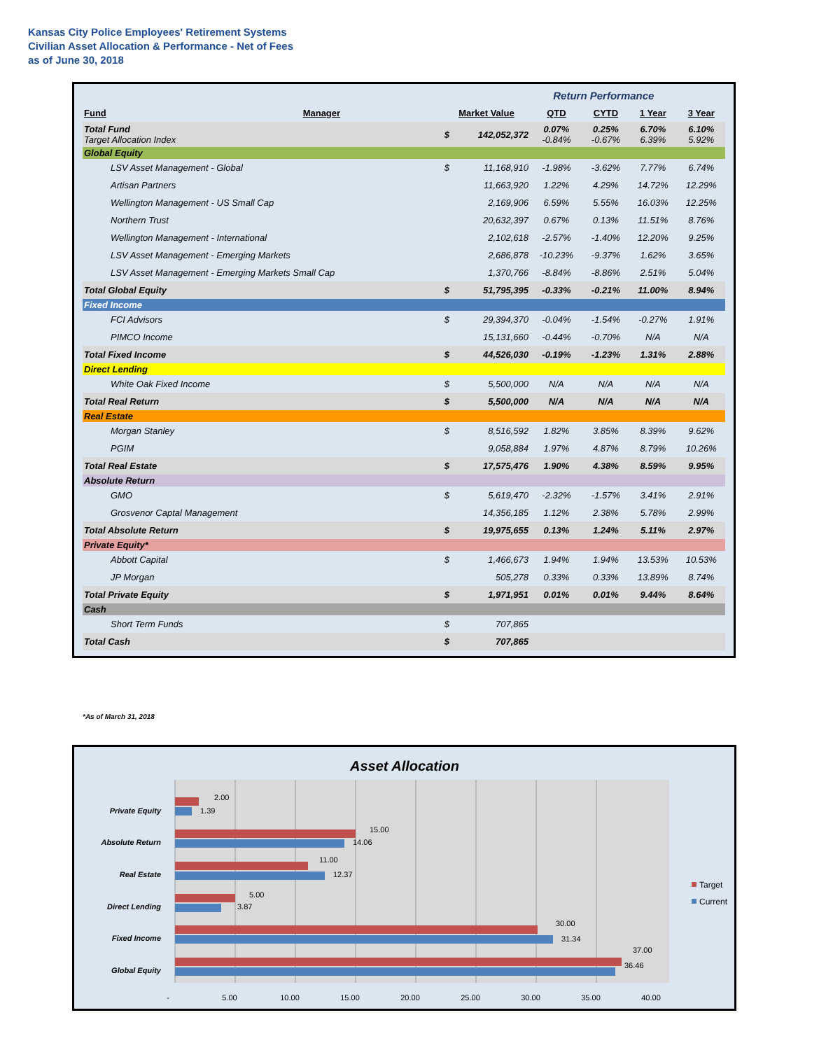Kansas City Police Employees' Retirement Systems
Civilian Asset Allocation & Performance - Net of Fees
as of June 30, 2018
| | | | | | Return Performance | | | |
| Fund | Manager | | Market Value | | QTD | CYTD | 1 Year | 3 Year |
| Total Fund Target Allocation Index | | | $ | 142,052,372 | 0.07% -0.84% | 0.25% -0.67% | 6.70% 6.39% | 6.10% 5.92% |
| Global Equity | | | | | | | | |
| LSV Asset Management - Global | | | $ | 11,168,910 | -1.98% | -3.62% | 7.77% | 6.74% |
| Artisan Partners | | | | 11,663,920 | 1.22% | 4.29% | 14.72% | 12.29% |
| Wellington Management - US Small Cap | | | | 2,169,906 | 6.59% | 5.55% | 16.03% | 12.25% |
| Northern Trust | | | | 20,632,397 | 0.67% | 0.13% | 11.51% | 8.76% |
| Wellington Management - International | | | | 2,102,618 | -2.57% | -1.40% | 12.20% | 9.25% |
| LSV Asset Management - Emerging Markets | | | | 2,686,878 | -10.23% | -9.37% | 1.62% | 3.65% |
| LSV Asset Management - Emerging Markets Small Cap | | | | 1,370,766 | -8.84% | -8.86% | 2.51% | 5.04% |
| Total Global Equity | | | $ | 51,795,395 | -0.33% | -0.21% | 11.00% | 8.94% |
| Fixed Income | | | | | | | | |
| FCI Advisors | | | $ | 29,394,370 | -0.04% | -1.54% | -0.27% | 1.91% |
| PIMCO Income | | | | 15,131,660 | -0.44% | -0.70% | N/A | N/A |
| Total Fixed Income | | | $ | 44,526,030 | -0.19% | -1.23% | 1.31% | 2.88% |
| Direct Lending | | | | | | | | |
| White Oak Fixed Income | | | $ | 5,500,000 | N/A | N/A | N/A | N/A |
| Total Real Return | | | $ | 5,500,000 | N/A | N/A | N/A | N/A |
| Real Estate | | | | | | | | |
| Morgan Stanley | | | $ | 8,516,592 | 1.82% | 3.85% | 8.39% | 9.62% |
| PGIM | | | | 9,058,884 | 1.97% | 4.87% | 8.79% | 10.26% |
| Total Real Estate | | | $ | 17,575,476 | 1.90% | 4.38% | 8.59% | 9.95% |
| Absolute Return | | | | | | | | |
| GMO | | | $ | 5,619,470 | -2.32% | -1.57% | 3.41% | 2.91% |
| Grosvenor Captal Management | | | | 14,356,185 | 1.12% | 2.38% | 5.78% | 2.99% |
| Total Absolute Return | | | $ | 19,975,655 | 0.13% | 1.24% | 5.11% | 2.97% |
| Private Equity* | | | | | | | | |
| Abbott Capital | | | $ | 1,466,673 | 1.94% | 1.94% | 13.53% | 10.53% |
| JP Morgan | | | | 505,278 | 0.33% | 0.33% | 13.89% | 8.74% |
| Total Private Equity | | | $ | 1,971,951 | 0.01% | 0.01% | 9.44% | 8.64% |
| Cash | | | | | | | | |
| Short Term Funds | | | $ | 707,865 | | | | |
| Total Cash | | | $ | 707,865 | | | | |
*As of March 31, 2018
Asset Allocation
Private Equity
Absolute Return
Real Estate
Direct Lending
Fixed Income
Global Equity
2.00
1.39
15.00
14.06
11.00
12.37
5.00
3.87
30.00
31.34
37.00
36.46
-
5.00
10.00
15.00
20.00
25.00
30.00
35.00
40.00
Target
Current